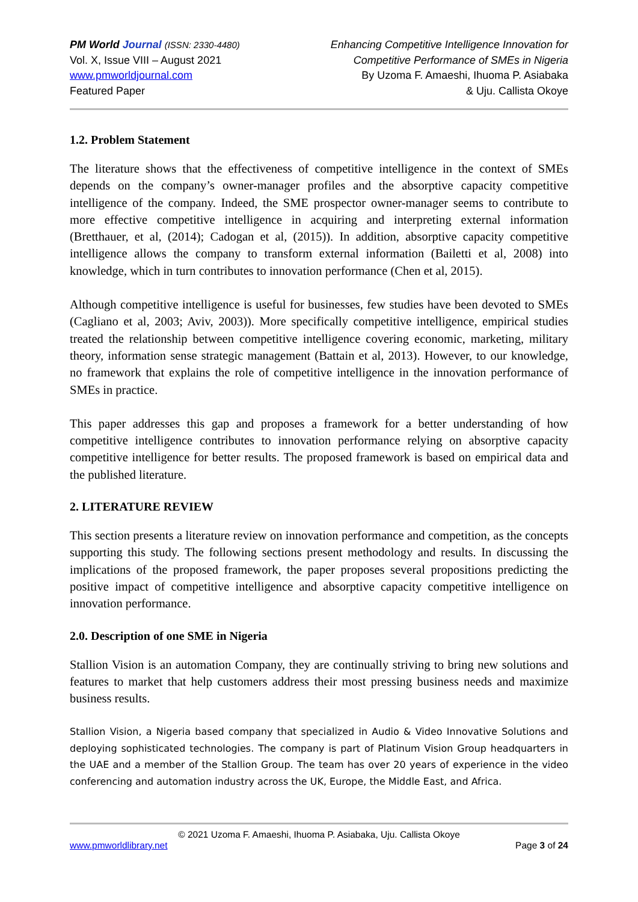PM World Journal (ISSN: 2330-4480)
Vol. X, Issue VIII – August 2021
www.pmworldjournal.com
Featured Paper
Enhancing Competitive Intelligence Innovation for
Competitive Performance of SMEs in Nigeria
By Uzoma F. Amaeshi, Ihuoma P. Asiabaka
& Uju. Callista Okoye
1.2. Problem Statement
The literature shows that the effectiveness of competitive intelligence in the context of SMEs depends on the company’s owner-manager profiles and the absorptive capacity competitive intelligence of the company. Indeed, the SME prospector owner-manager seems to contribute to more effective competitive intelligence in acquiring and interpreting external information (Bretthauer, et al, (2014); Cadogan et al, (2015)). In addition, absorptive capacity competitive intelligence allows the company to transform external information (Bailetti et al, 2008) into knowledge, which in turn contributes to innovation performance (Chen et al, 2015).
Although competitive intelligence is useful for businesses, few studies have been devoted to SMEs (Cagliano et al, 2003; Aviv, 2003)). More specifically competitive intelligence, empirical studies treated the relationship between competitive intelligence covering economic, marketing, military theory, information sense strategic management (Battain et al, 2013). However, to our knowledge, no framework that explains the role of competitive intelligence in the innovation performance of SMEs in practice.
This paper addresses this gap and proposes a framework for a better understanding of how competitive intelligence contributes to innovation performance relying on absorptive capacity competitive intelligence for better results. The proposed framework is based on empirical data and the published literature.
2. LITERATURE REVIEW
This section presents a literature review on innovation performance and competition, as the concepts supporting this study. The following sections present methodology and results. In discussing the implications of the proposed framework, the paper proposes several propositions predicting the positive impact of competitive intelligence and absorptive capacity competitive intelligence on innovation performance.
2.0. Description of one SME in Nigeria
Stallion Vision is an automation Company, they are continually striving to bring new solutions and features to market that help customers address their most pressing business needs and maximize business results.
Stallion Vision, a Nigeria based company that specialized in Audio & Video Innovative Solutions and deploying sophisticated technologies. The company is part of Platinum Vision Group headquarters in the UAE and a member of the Stallion Group. The team has over 20 years of experience in the video conferencing and automation industry across the UK, Europe, the Middle East, and Africa.
© 2021 Uzoma F. Amaeshi, Ihuoma P. Asiabaka, Uju. Callista Okoye
www.pmworldlibrary.net Page 3 of 24